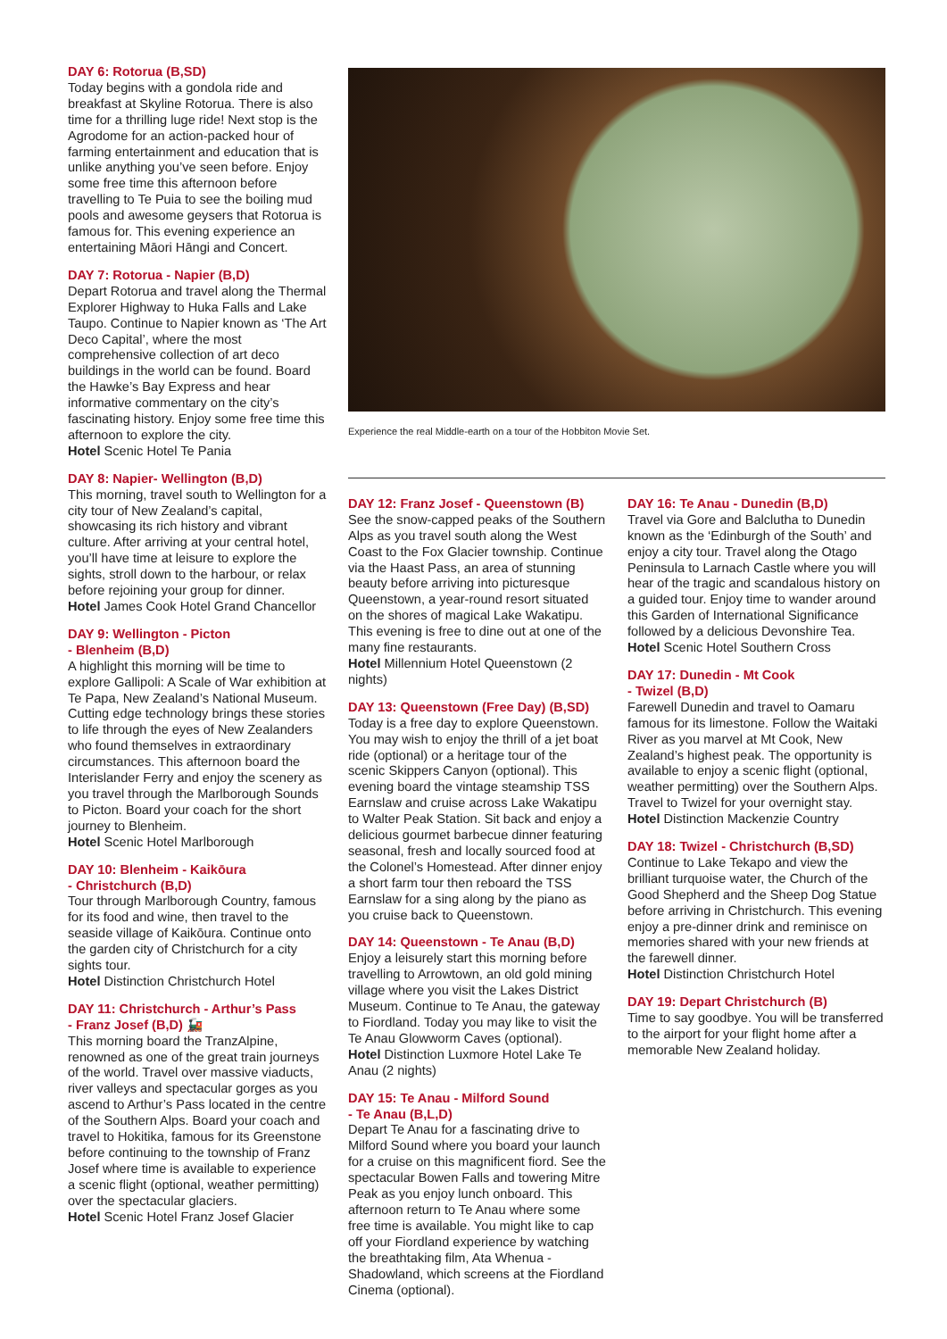DAY 6: Rotorua (B,SD)
Today begins with a gondola ride and breakfast at Skyline Rotorua. There is also time for a thrilling luge ride! Next stop is the Agrodome for an action-packed hour of farming entertainment and education that is unlike anything you’ve seen before. Enjoy some free time this afternoon before travelling to Te Puia to see the boiling mud pools and awesome geysers that Rotorua is famous for. This evening experience an entertaining Māori Hāngi and Concert.
DAY 7: Rotorua - Napier (B,D)
Depart Rotorua and travel along the Thermal Explorer Highway to Huka Falls and Lake Taupo. Continue to Napier known as ‘The Art Deco Capital’, where the most comprehensive collection of art deco buildings in the world can be found. Board the Hawke’s Bay Express and hear informative commentary on the city’s fascinating history. Enjoy some free time this afternoon to explore the city.
Hotel Scenic Hotel Te Pania
DAY 8: Napier- Wellington (B,D)
This morning, travel south to Wellington for a city tour of New Zealand’s capital, showcasing its rich history and vibrant culture. After arriving at your central hotel, you’ll have time at leisure to explore the sights, stroll down to the harbour, or relax before rejoining your group for dinner.
Hotel James Cook Hotel Grand Chancellor
DAY 9: Wellington - Picton
- Blenheim (B,D)
A highlight this morning will be time to explore Gallipoli: A Scale of War exhibition at Te Papa, New Zealand’s National Museum. Cutting edge technology brings these stories to life through the eyes of New Zealanders who found themselves in extraordinary circumstances. This afternoon board the Interislander Ferry and enjoy the scenery as you travel through the Marlborough Sounds to Picton. Board your coach for the short journey to Blenheim.
Hotel Scenic Hotel Marlborough
DAY 10: Blenheim - Kaikōura
- Christchurch (B,D)
Tour through Marlborough Country, famous for its food and wine, then travel to the seaside village of Kaikōura. Continue onto the garden city of Christchurch for a city sights tour.
Hotel Distinction Christchurch Hotel
DAY 11: Christchurch - Arthur’s Pass
- Franz Josef (B,D) 🚂
This morning board the TranzAlpine, renowned as one of the great train journeys of the world. Travel over massive viaducts, river valleys and spectacular gorges as you ascend to Arthur’s Pass located in the centre of the Southern Alps. Board your coach and travel to Hokitika, famous for its Greenstone before continuing to the township of Franz Josef where time is available to experience a scenic flight (optional, weather permitting) over the spectacular glaciers.
Hotel Scenic Hotel Franz Josef Glacier
Experience the real Middle-earth on a tour of the Hobbiton Movie Set.
DAY 12: Franz Josef - Queenstown (B)
See the snow-capped peaks of the Southern Alps as you travel south along the West Coast to the Fox Glacier township. Continue via the Haast Pass, an area of stunning beauty before arriving into picturesque Queenstown, a year-round resort situated on the shores of magical Lake Wakatipu. This evening is free to dine out at one of the many fine restaurants.
Hotel Millennium Hotel Queenstown (2 nights)
DAY 13: Queenstown (Free Day) (B,SD)
Today is a free day to explore Queenstown. You may wish to enjoy the thrill of a jet boat ride (optional) or a heritage tour of the scenic Skippers Canyon (optional). This evening board the vintage steamship TSS Earnslaw and cruise across Lake Wakatipu to Walter Peak Station. Sit back and enjoy a delicious gourmet barbecue dinner featuring seasonal, fresh and locally sourced food at the Colonel’s Homestead. After dinner enjoy a short farm tour then reboard the TSS Earnslaw for a sing along by the piano as you cruise back to Queenstown.
DAY 14: Queenstown - Te Anau (B,D)
Enjoy a leisurely start this morning before travelling to Arrowtown, an old gold mining village where you visit the Lakes District Museum. Continue to Te Anau, the gateway to Fiordland. Today you may like to visit the Te Anau Glowworm Caves (optional).
Hotel Distinction Luxmore Hotel Lake Te Anau (2 nights)
DAY 15: Te Anau - Milford Sound
- Te Anau (B,L,D)
Depart Te Anau for a fascinating drive to Milford Sound where you board your launch for a cruise on this magnificent fiord. See the spectacular Bowen Falls and towering Mitre Peak as you enjoy lunch onboard. This afternoon return to Te Anau where some free time is available. You might like to cap off your Fiordland experience by watching the breathtaking film, Ata Whenua - Shadowland, which screens at the Fiordland Cinema (optional).
DAY 16: Te Anau - Dunedin (B,D)
Travel via Gore and Balclutha to Dunedin known as the ‘Edinburgh of the South’ and enjoy a city tour. Travel along the Otago Peninsula to Larnach Castle where you will hear of the tragic and scandalous history on a guided tour. Enjoy time to wander around this Garden of International Significance followed by a delicious Devonshire Tea.
Hotel Scenic Hotel Southern Cross
DAY 17: Dunedin - Mt Cook
- Twizel (B,D)
Farewell Dunedin and travel to Oamaru famous for its limestone. Follow the Waitaki River as you marvel at Mt Cook, New Zealand’s highest peak. The opportunity is available to enjoy a scenic flight (optional, weather permitting) over the Southern Alps. Travel to Twizel for your overnight stay.
Hotel Distinction Mackenzie Country
DAY 18: Twizel - Christchurch (B,SD)
Continue to Lake Tekapo and view the brilliant turquoise water, the Church of the Good Shepherd and the Sheep Dog Statue before arriving in Christchurch. This evening enjoy a pre-dinner drink and reminisce on memories shared with your new friends at the farewell dinner.
Hotel Distinction Christchurch Hotel
DAY 19: Depart Christchurch (B)
Time to say goodbye. You will be transferred to the airport for your flight home after a memorable New Zealand holiday.